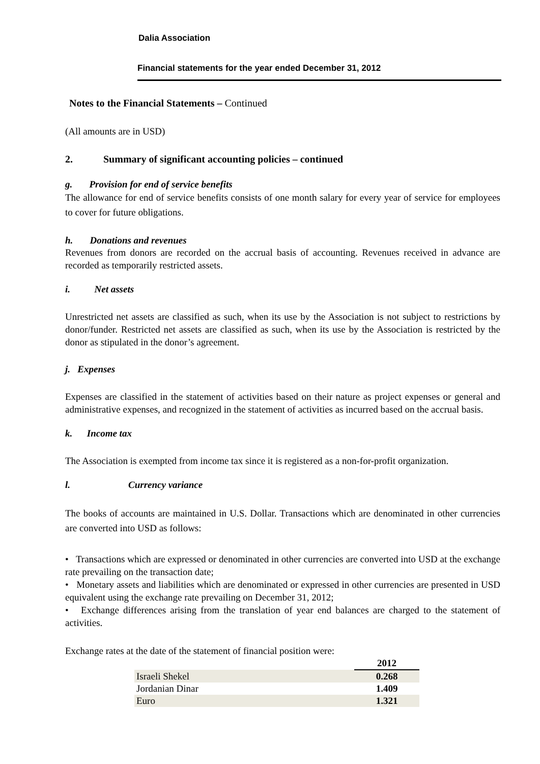Dalia Association
Financial statements for the year ended December 31, 2012
Notes to the Financial Statements – Continued
(All amounts are in USD)
2. Summary of significant accounting policies – continued
g. Provision for end of service benefits
The allowance for end of service benefits consists of one month salary for every year of service for employees to cover for future obligations.
h. Donations and revenues
Revenues from donors are recorded on the accrual basis of accounting. Revenues received in advance are recorded as temporarily restricted assets.
i. Net assets
Unrestricted net assets are classified as such, when its use by the Association is not subject to restrictions by donor/funder. Restricted net assets are classified as such, when its use by the Association is restricted by the donor as stipulated in the donor’s agreement.
j. Expenses
Expenses are classified in the statement of activities based on their nature as project expenses or general and administrative expenses, and recognized in the statement of activities as incurred based on the accrual basis.
k. Income tax
The Association is exempted from income tax since it is registered as a non-for-profit organization.
l. Currency variance
The books of accounts are maintained in U.S. Dollar. Transactions which are denominated in other currencies are converted into USD as follows:
• Transactions which are expressed or denominated in other currencies are converted into USD at the exchange rate prevailing on the transaction date;
• Monetary assets and liabilities which are denominated or expressed in other currencies are presented in USD equivalent using the exchange rate prevailing on December 31, 2012;
• Exchange differences arising from the translation of year end balances are charged to the statement of activities.
Exchange rates at the date of the statement of financial position were:
| | 2012 |
| Israeli Shekel | 0.268 |
| Jordanian Dinar | 1.409 |
| Euro | 1.321 |